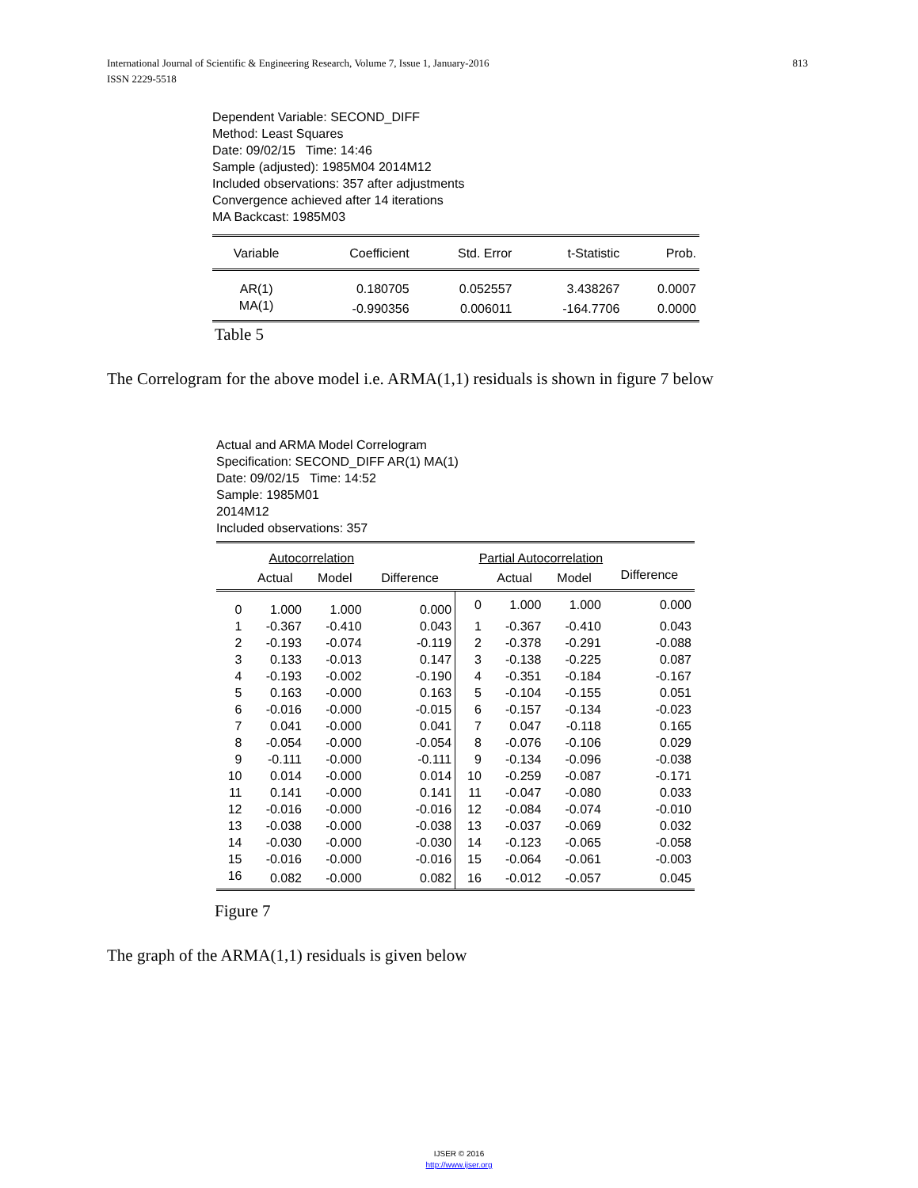813 International Journal of Scientific & Engineering Research, Volume 7, Issue 1, January-2016
ISSN 2229-5518
Dependent Variable: SECOND_DIFF
Method: Least Squares
Date: 09/02/15 Time: 14:46
Sample (adjusted): 1985M04 2014M12
Included observations: 357 after adjustments
Convergence achieved after 14 iterations
MA Backcast: 1985M03
| Variable | Coefficient | Std. Error | t-Statistic | Prob. |
| --- | --- | --- | --- | --- |
| AR(1) | 0.180705 | 0.052557 | 3.438267 | 0.0007 |
| MA(1) | -0.990356 | 0.006011 | -164.7706 | 0.0000 |
Table 5
The Correlogram for the above model i.e. ARMA(1,1) residuals is shown in figure 7 below
Actual and ARMA Model Correlogram
Specification: SECOND_DIFF AR(1) MA(1)
Date: 09/02/15 Time: 14:52
Sample: 1985M01
2014M12
Included observations: 357
| | Autocorrelation | | | Partial Autocorrelation | | | |
| --- | --- | --- | --- | --- | --- | --- | --- |
| | Actual | Model | Difference | | Actual | Model | Difference |
| 0 | 1.000 | 1.000 | 0.000 | 0 | 1.000 | 1.000 | 0.000 |
| 1 | -0.367 | -0.410 | 0.043 | 1 | -0.367 | -0.410 | 0.043 |
| 2 | -0.193 | -0.074 | -0.119 | 2 | -0.378 | -0.291 | -0.088 |
| 3 | 0.133 | -0.013 | 0.147 | 3 | -0.138 | -0.225 | 0.087 |
| 4 | -0.193 | -0.002 | -0.190 | 4 | -0.351 | -0.184 | -0.167 |
| 5 | 0.163 | -0.000 | 0.163 | 5 | -0.104 | -0.155 | 0.051 |
| 6 | -0.016 | -0.000 | -0.015 | 6 | -0.157 | -0.134 | -0.023 |
| 7 | 0.041 | -0.000 | 0.041 | 7 | 0.047 | -0.118 | 0.165 |
| 8 | -0.054 | -0.000 | -0.054 | 8 | -0.076 | -0.106 | 0.029 |
| 9 | -0.111 | -0.000 | -0.111 | 9 | -0.134 | -0.096 | -0.038 |
| 10 | 0.014 | -0.000 | 0.014 | 10 | -0.259 | -0.087 | -0.171 |
| 11 | 0.141 | -0.000 | 0.141 | 11 | -0.047 | -0.080 | 0.033 |
| 12 | -0.016 | -0.000 | -0.016 | 12 | -0.084 | -0.074 | -0.010 |
| 13 | -0.038 | -0.000 | -0.038 | 13 | -0.037 | -0.069 | 0.032 |
| 14 | -0.030 | -0.000 | -0.030 | 14 | -0.123 | -0.065 | -0.058 |
| 15 | -0.016 | -0.000 | -0.016 | 15 | -0.064 | -0.061 | -0.003 |
| 16 | 0.082 | -0.000 | 0.082 | 16 | -0.012 | -0.057 | 0.045 |
Figure 7
The graph of the ARMA(1,1) residuals is given below
IJSER © 2016
http://www.ijser.org